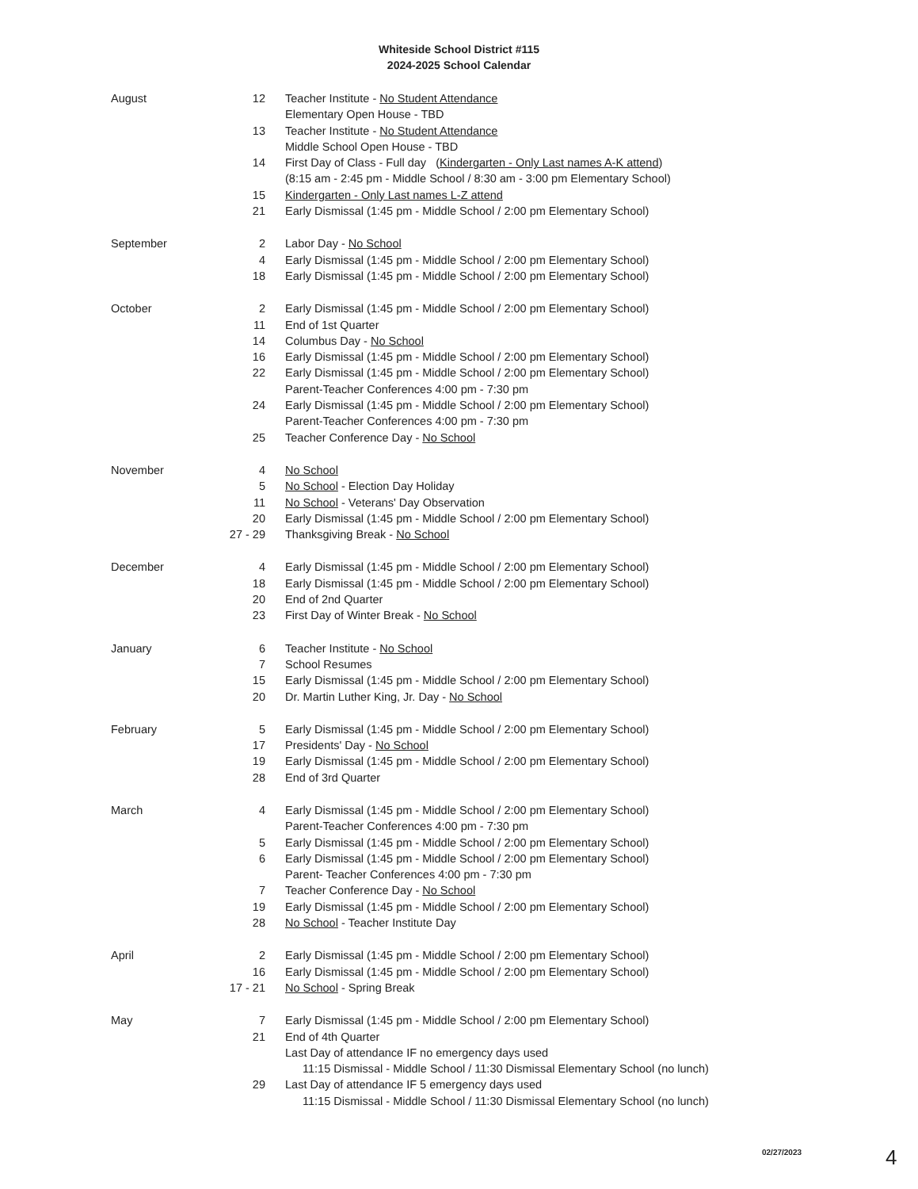Whiteside School District #115
2024-2025 School Calendar
| August | 12 | Teacher Institute - No Student Attendance |
| | | Elementary Open House - TBD |
| | 13 | Teacher Institute - No Student Attendance |
| | | Middle School Open House - TBD |
| | 14 | First Day of Class - Full day ( Kindergarten - Only Last names A-K attend ) |
| | | (8:15 am - 2:45 pm - Middle School / 8:30 am - 3:00 pm Elementary School) |
| | 15 | Kindergarten - Only Last names L-Z attend |
| | 21 | Early Dismissal (1:45 pm - Middle School / 2:00 pm Elementary School) |
| September | 2 | Labor Day - No School |
| | 4 | Early Dismissal (1:45 pm - Middle School / 2:00 pm Elementary School) |
| | 18 | Early Dismissal (1:45 pm - Middle School / 2:00 pm Elementary School) |
| October | 2 | Early Dismissal (1:45 pm - Middle School / 2:00 pm Elementary School) |
| | 11 | End of 1st Quarter |
| | 14 | Columbus Day - No School |
| | 16 | Early Dismissal (1:45 pm - Middle School / 2:00 pm Elementary School) |
| | 22 | Early Dismissal (1:45 pm - Middle School / 2:00 pm Elementary School) |
| | | Parent-Teacher Conferences 4:00 pm - 7:30 pm |
| | 24 | Early Dismissal (1:45 pm - Middle School / 2:00 pm Elementary School) |
| | | Parent-Teacher Conferences 4:00 pm - 7:30 pm |
| | 25 | Teacher Conference Day - No School |
| November | 4 | No School |
| | 5 | No School - Election Day Holiday |
| | 11 | No School - Veterans' Day Observation |
| | 20 | Early Dismissal (1:45 pm - Middle School / 2:00 pm Elementary School) |
| | 27 - 29 | Thanksgiving Break - No School |
| December | 4 | Early Dismissal (1:45 pm - Middle School / 2:00 pm Elementary School) |
| | 18 | Early Dismissal (1:45 pm - Middle School / 2:00 pm Elementary School) |
| | 20 | End of 2nd Quarter |
| | 23 | First Day of Winter Break - No School |
| January | 6 | Teacher Institute - No School |
| | 7 | School Resumes |
| | 15 | Early Dismissal (1:45 pm - Middle School / 2:00 pm Elementary School) |
| | 20 | Dr. Martin Luther King, Jr. Day - No School |
| February | 5 | Early Dismissal (1:45 pm - Middle School / 2:00 pm Elementary School) |
| | 17 | Presidents' Day - No School |
| | 19 | Early Dismissal (1:45 pm - Middle School / 2:00 pm Elementary School) |
| | 28 | End of 3rd Quarter |
| March | 4 | Early Dismissal (1:45 pm - Middle School / 2:00 pm Elementary School) |
| | | Parent-Teacher Conferences 4:00 pm - 7:30 pm |
| | 5 | Early Dismissal (1:45 pm - Middle School / 2:00 pm Elementary School) |
| | 6 | Early Dismissal (1:45 pm - Middle School / 2:00 pm Elementary School) |
| | | Parent- Teacher Conferences 4:00 pm - 7:30 pm |
| | 7 | Teacher Conference Day - No School |
| | 19 | Early Dismissal (1:45 pm - Middle School / 2:00 pm Elementary School) |
| | 28 | No School - Teacher Institute Day |
| April | 2 | Early Dismissal (1:45 pm - Middle School / 2:00 pm Elementary School) |
| | 16 | Early Dismissal (1:45 pm - Middle School / 2:00 pm Elementary School) |
| | 17 - 21 | No School - Spring Break |
| May | 7 | Early Dismissal (1:45 pm - Middle School / 2:00 pm Elementary School) |
| | 21 | End of 4th Quarter |
| | | Last Day of attendance IF no emergency days used |
| | | 11:15 Dismissal - Middle School / 11:30 Dismissal Elementary School (no lunch) |
| | 29 | Last Day of attendance IF 5 emergency days used |
| | | 11:15 Dismissal - Middle School / 11:30 Dismissal Elementary School (no lunch) |
02/27/2023 4